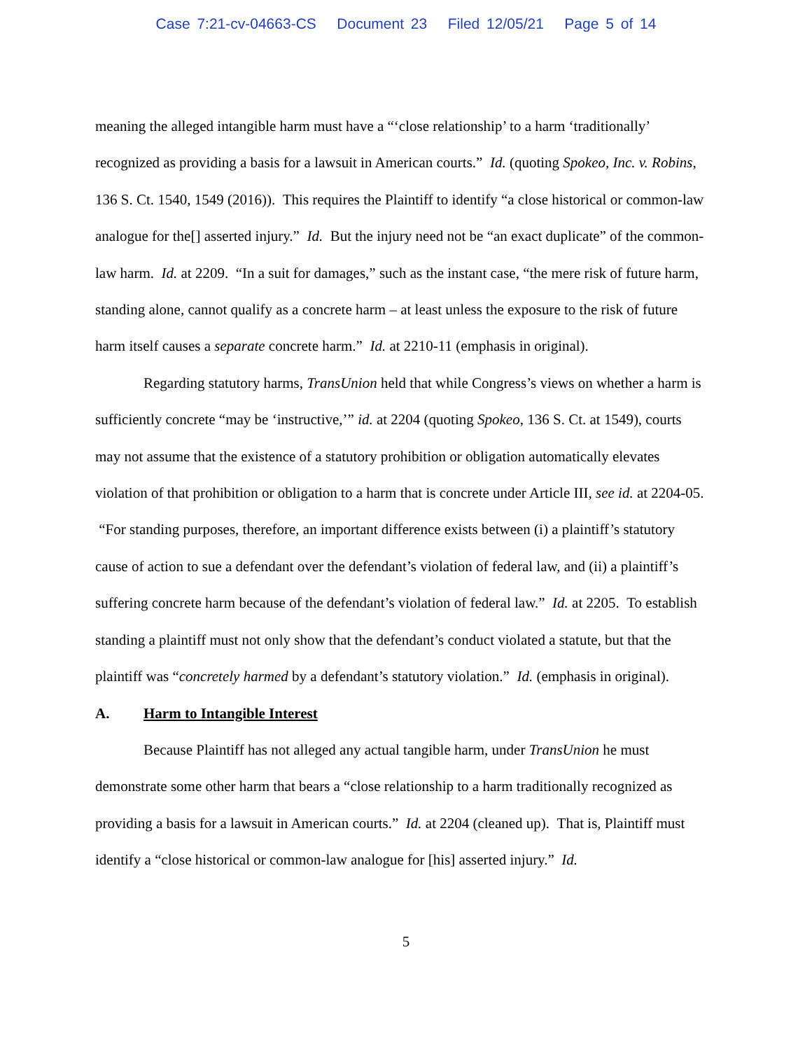Case 7:21-cv-04663-CS Document 23 Filed 12/05/21 Page 5 of 14
meaning the alleged intangible harm must have a “‘close relationship’ to a harm ‘traditionally’ recognized as providing a basis for a lawsuit in American courts.” Id. (quoting Spokeo, Inc. v. Robins, 136 S. Ct. 1540, 1549 (2016)). This requires the Plaintiff to identify “a close historical or common-law analogue for the[] asserted injury.” Id. But the injury need not be “an exact duplicate” of the common-law harm. Id. at 2209. “In a suit for damages,” such as the instant case, “the mere risk of future harm, standing alone, cannot qualify as a concrete harm – at least unless the exposure to the risk of future harm itself causes a separate concrete harm.” Id. at 2210-11 (emphasis in original).
Regarding statutory harms, TransUnion held that while Congress’s views on whether a harm is sufficiently concrete “may be ‘instructive,’” id. at 2204 (quoting Spokeo, 136 S. Ct. at 1549), courts may not assume that the existence of a statutory prohibition or obligation automatically elevates violation of that prohibition or obligation to a harm that is concrete under Article III, see id. at 2204-05. “For standing purposes, therefore, an important difference exists between (i) a plaintiff’s statutory cause of action to sue a defendant over the defendant’s violation of federal law, and (ii) a plaintiff’s suffering concrete harm because of the defendant’s violation of federal law.” Id. at 2205. To establish standing a plaintiff must not only show that the defendant’s conduct violated a statute, but that the plaintiff was “concretely harmed by a defendant’s statutory violation.” Id. (emphasis in original).
A. Harm to Intangible Interest
Because Plaintiff has not alleged any actual tangible harm, under TransUnion he must demonstrate some other harm that bears a “close relationship to a harm traditionally recognized as providing a basis for a lawsuit in American courts.” Id. at 2204 (cleaned up). That is, Plaintiff must identify a “close historical or common-law analogue for [his] asserted injury.” Id.
5